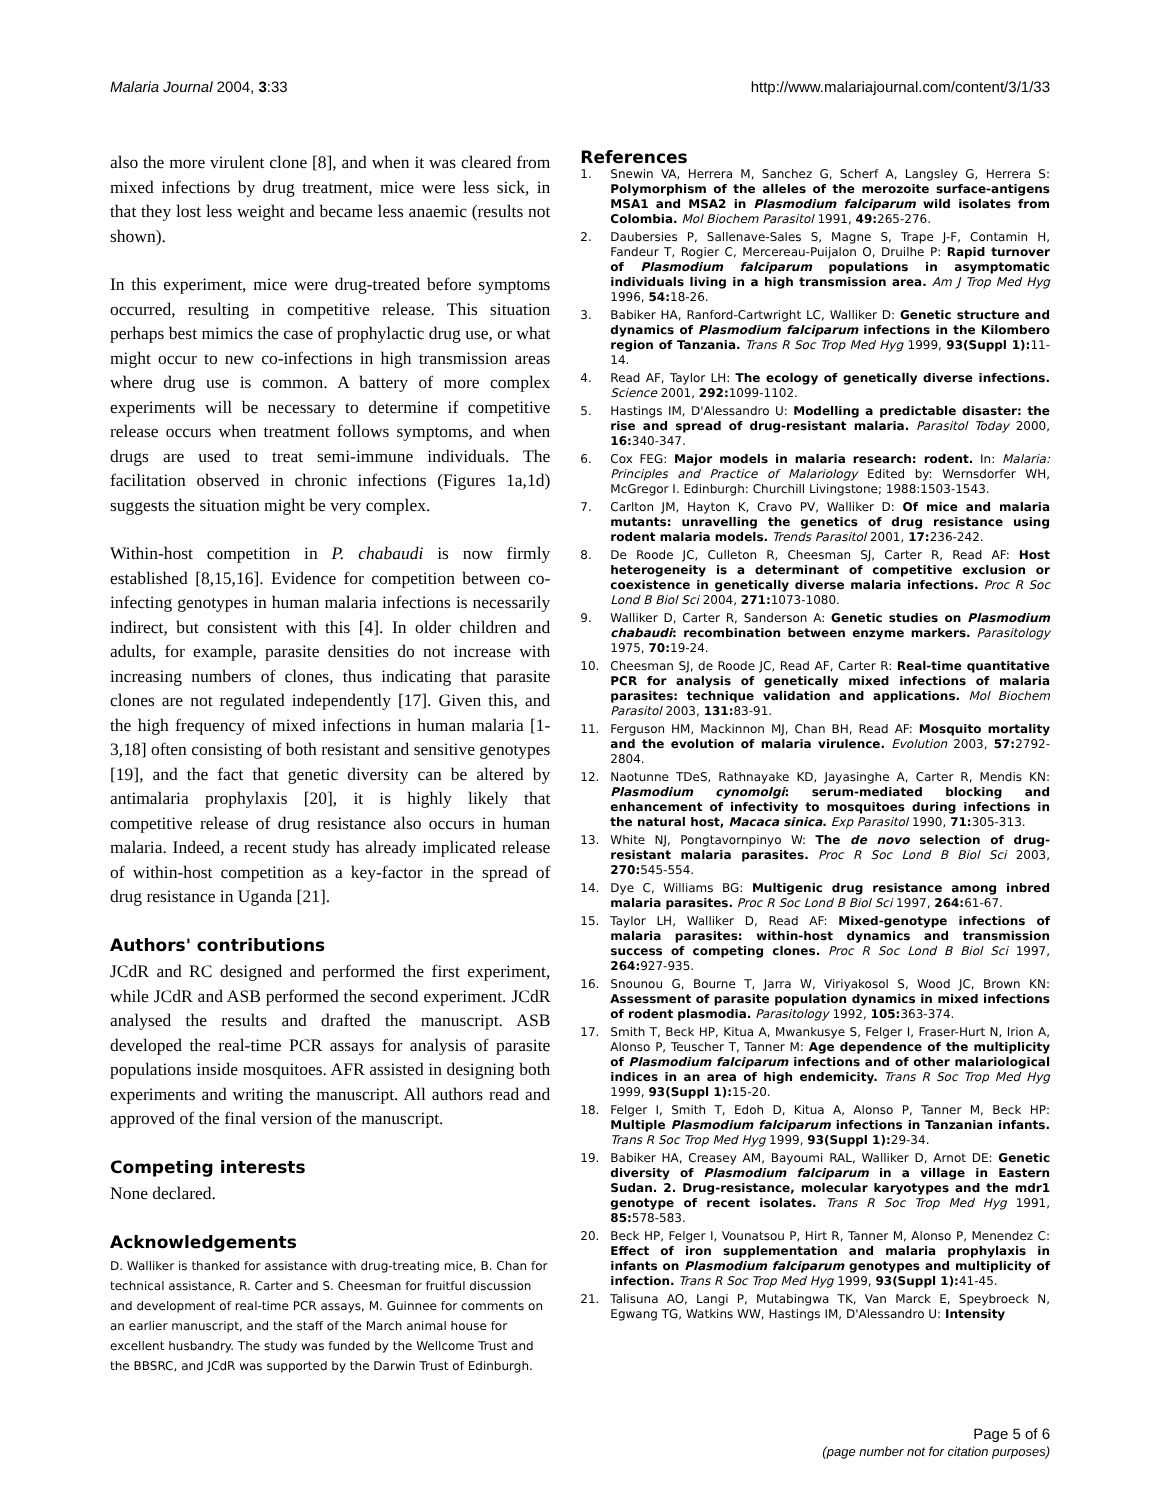Malaria Journal 2004, 3:33 http://www.malariajournal.com/content/3/1/33
also the more virulent clone [8], and when it was cleared from mixed infections by drug treatment, mice were less sick, in that they lost less weight and became less anaemic (results not shown).
In this experiment, mice were drug-treated before symptoms occurred, resulting in competitive release. This situation perhaps best mimics the case of prophylactic drug use, or what might occur to new co-infections in high transmission areas where drug use is common. A battery of more complex experiments will be necessary to determine if competitive release occurs when treatment follows symptoms, and when drugs are used to treat semi-immune individuals. The facilitation observed in chronic infections (Figures 1a,1d) suggests the situation might be very complex.
Within-host competition in P. chabaudi is now firmly established [8,15,16]. Evidence for competition between co-infecting genotypes in human malaria infections is necessarily indirect, but consistent with this [4]. In older children and adults, for example, parasite densities do not increase with increasing numbers of clones, thus indicating that parasite clones are not regulated independently [17]. Given this, and the high frequency of mixed infections in human malaria [1-3,18] often consisting of both resistant and sensitive genotypes [19], and the fact that genetic diversity can be altered by antimalaria prophylaxis [20], it is highly likely that competitive release of drug resistance also occurs in human malaria. Indeed, a recent study has already implicated release of within-host competition as a key-factor in the spread of drug resistance in Uganda [21].
Authors' contributions
JCdR and RC designed and performed the first experiment, while JCdR and ASB performed the second experiment. JCdR analysed the results and drafted the manuscript. ASB developed the real-time PCR assays for analysis of parasite populations inside mosquitoes. AFR assisted in designing both experiments and writing the manuscript. All authors read and approved of the final version of the manuscript.
Competing interests
None declared.
Acknowledgements
D. Walliker is thanked for assistance with drug-treating mice, B. Chan for technical assistance, R. Carter and S. Cheesman for fruitful discussion and development of real-time PCR assays, M. Guinnee for comments on an earlier manuscript, and the staff of the March animal house for excellent husbandry. The study was funded by the Wellcome Trust and the BBSRC, and JCdR was supported by the Darwin Trust of Edinburgh.
References
1. Snewin VA, Herrera M, Sanchez G, Scherf A, Langsley G, Herrera S: Polymorphism of the alleles of the merozoite surface-antigens MSA1 and MSA2 in Plasmodium falciparum wild isolates from Colombia. Mol Biochem Parasitol 1991, 49: 265-276.
2. Daubersies P, Sallenave-Sales S, Magne S, Trape J-F, Contamin H, Fandeur T, Rogier C, Mercereau-Puijalon O, Druilhe P: Rapid turnover of Plasmodium falciparum populations in asymptomatic individuals living in a high transmission area. Am J Trop Med Hyg 1996, 54: 18-26.
3. Babiker HA, Ranford-Cartwright LC, Walliker D: Genetic structure and dynamics of Plasmodium falciparum infections in the Kilombero region of Tanzania. Trans R Soc Trop Med Hyg 1999, 93(Suppl 1): 11-14.
4. Read AF, Taylor LH: The ecology of genetically diverse infections. Science 2001, 292: 1099-1102.
5. Hastings IM, D'Alessandro U: Modelling a predictable disaster: the rise and spread of drug-resistant malaria. Parasitol Today 2000, 16: 340-347.
6. Cox FEG: Major models in malaria research: rodent. In: Malaria: Principles and Practice of Malariology Edited by: Wernsdorfer WH, McGregor I. Edinburgh: Churchill Livingstone; 1988:1503-1543.
7. Carlton JM, Hayton K, Cravo PV, Walliker D: Of mice and malaria mutants: unravelling the genetics of drug resistance using rodent malaria models. Trends Parasitol 2001, 17: 236-242.
8. De Roode JC, Culleton R, Cheesman SJ, Carter R, Read AF: Host heterogeneity is a determinant of competitive exclusion or coexistence in genetically diverse malaria infections. Proc R Soc Lond B Biol Sci 2004, 271: 1073-1080.
9. Walliker D, Carter R, Sanderson A: Genetic studies on Plasmodium chabaudi: recombination between enzyme markers. Parasitology 1975, 70: 19-24.
10. Cheesman SJ, de Roode JC, Read AF, Carter R: Real-time quantitative PCR for analysis of genetically mixed infections of malaria parasites: technique validation and applications. Mol Biochem Parasitol 2003, 131: 83-91.
11. Ferguson HM, Mackinnon MJ, Chan BH, Read AF: Mosquito mortality and the evolution of malaria virulence. Evolution 2003, 57: 2792-2804.
12. Naotunne TDeS, Rathnayake KD, Jayasinghe A, Carter R, Mendis KN: Plasmodium cynomolgi: serum-mediated blocking and enhancement of infectivity to mosquitoes during infections in the natural host, Macaca sinica. Exp Parasitol 1990, 71: 305-313.
13. White NJ, Pongtavornpinyo W: The de novo selection of drug-resistant malaria parasites. Proc R Soc Lond B Biol Sci 2003, 270: 545-554.
14. Dye C, Williams BG: Multigenic drug resistance among inbred malaria parasites. Proc R Soc Lond B Biol Sci 1997, 264: 61-67.
15. Taylor LH, Walliker D, Read AF: Mixed-genotype infections of malaria parasites: within-host dynamics and transmission success of competing clones. Proc R Soc Lond B Biol Sci 1997, 264: 927-935.
16. Snounou G, Bourne T, Jarra W, Viriyakosol S, Wood JC, Brown KN: Assessment of parasite population dynamics in mixed infections of rodent plasmodia. Parasitology 1992, 105: 363-374.
17. Smith T, Beck HP, Kitua A, Mwankusye S, Felger I, Fraser-Hurt N, Irion A, Alonso P, Teuscher T, Tanner M: Age dependence of the multiplicity of Plasmodium falciparum infections and of other malariological indices in an area of high endemicity. Trans R Soc Trop Med Hyg 1999, 93(Suppl 1): 15-20.
18. Felger I, Smith T, Edoh D, Kitua A, Alonso P, Tanner M, Beck HP: Multiple Plasmodium falciparum infections in Tanzanian infants. Trans R Soc Trop Med Hyg 1999, 93(Suppl 1): 29-34.
19. Babiker HA, Creasey AM, Bayoumi RAL, Walliker D, Arnot DE: Genetic diversity of Plasmodium falciparum in a village in Eastern Sudan. 2. Drug-resistance, molecular karyotypes and the mdr1 genotype of recent isolates. Trans R Soc Trop Med Hyg 1991, 85: 578-583.
20. Beck HP, Felger I, Vounatsou P, Hirt R, Tanner M, Alonso P, Menendez C: Effect of iron supplementation and malaria prophylaxis in infants on Plasmodium falciparum genotypes and multiplicity of infection. Trans R Soc Trop Med Hyg 1999, 93(Suppl 1): 41-45.
21. Talisuna AO, Langi P, Mutabingwa TK, Van Marck E, Speybroeck N, Egwang TG, Watkins WW, Hastings IM, D'Alessandro U: Intensity
Page 5 of 6
(page number not for citation purposes)